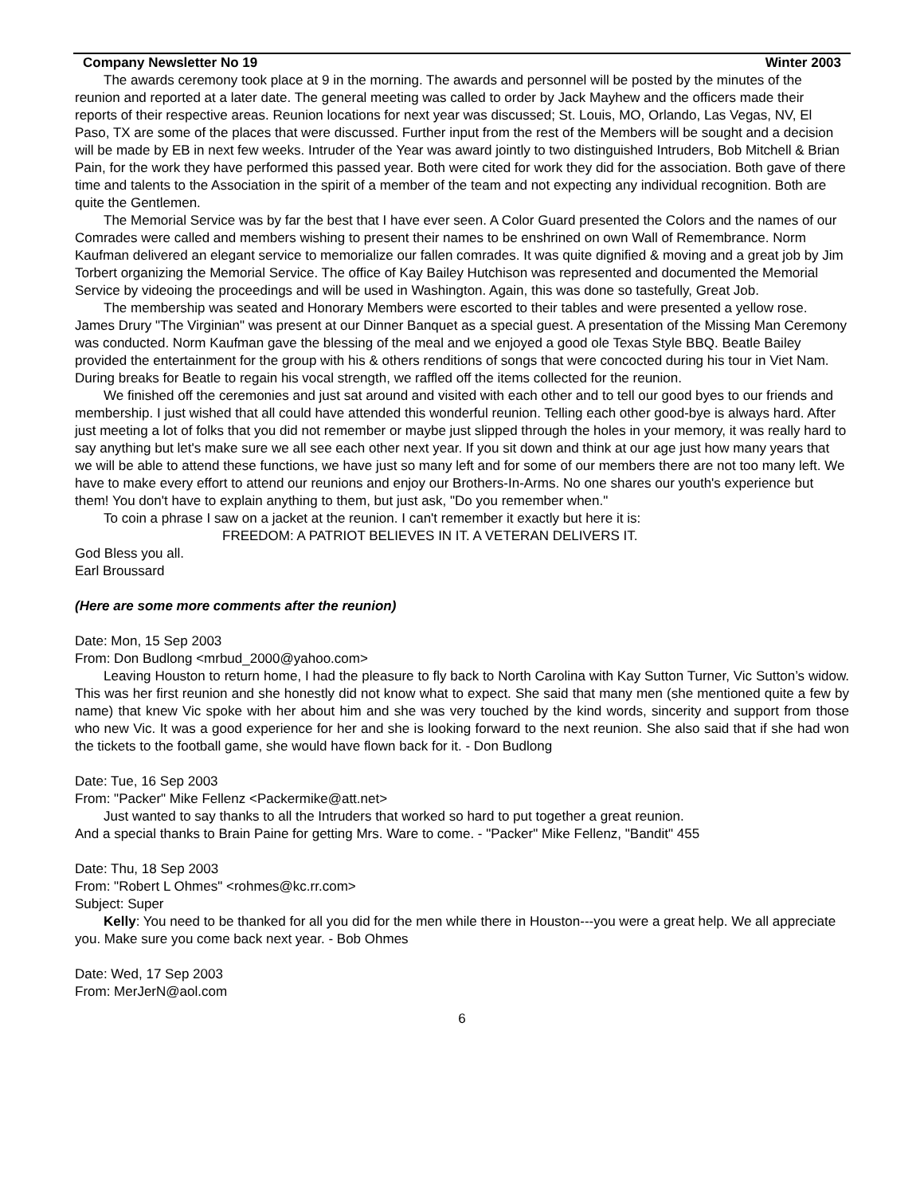Company Newsletter No 19 Winter 2003
The awards ceremony took place at 9 in the morning. The awards and personnel will be posted by the minutes of the reunion and reported at a later date. The general meeting was called to order by Jack Mayhew and the officers made their reports of their respective areas. Reunion locations for next year was discussed; St. Louis, MO, Orlando, Las Vegas, NV, El Paso, TX are some of the places that were discussed. Further input from the rest of the Members will be sought and a decision will be made by EB in next few weeks. Intruder of the Year was award jointly to two distinguished Intruders, Bob Mitchell & Brian Pain, for the work they have performed this passed year. Both were cited for work they did for the association. Both gave of there time and talents to the Association in the spirit of a member of the team and not expecting any individual recognition. Both are quite the Gentlemen.
The Memorial Service was by far the best that I have ever seen. A Color Guard presented the Colors and the names of our Comrades were called and members wishing to present their names to be enshrined on own Wall of Remembrance. Norm Kaufman delivered an elegant service to memorialize our fallen comrades. It was quite dignified & moving and a great job by Jim Torbert organizing the Memorial Service. The office of Kay Bailey Hutchison was represented and documented the Memorial Service by videoing the proceedings and will be used in Washington. Again, this was done so tastefully, Great Job.
The membership was seated and Honorary Members were escorted to their tables and were presented a yellow rose. James Drury "The Virginian" was present at our Dinner Banquet as a special guest. A presentation of the Missing Man Ceremony was conducted. Norm Kaufman gave the blessing of the meal and we enjoyed a good ole Texas Style BBQ. Beatle Bailey provided the entertainment for the group with his & others renditions of songs that were concocted during his tour in Viet Nam. During breaks for Beatle to regain his vocal strength, we raffled off the items collected for the reunion.
We finished off the ceremonies and just sat around and visited with each other and to tell our good byes to our friends and membership. I just wished that all could have attended this wonderful reunion. Telling each other good-bye is always hard. After just meeting a lot of folks that you did not remember or maybe just slipped through the holes in your memory, it was really hard to say anything but let's make sure we all see each other next year. If you sit down and think at our age just how many years that we will be able to attend these functions, we have just so many left and for some of our members there are not too many left. We have to make every effort to attend our reunions and enjoy our Brothers-In-Arms. No one shares our youth's experience but them! You don't have to explain anything to them, but just ask, "Do you remember when."
To coin a phrase I saw on a jacket at the reunion. I can't remember it exactly but here it is:
FREEDOM: A PATRIOT BELIEVES IN IT. A VETERAN DELIVERS IT.
God Bless you all.
Earl Broussard
(Here are some more comments after the reunion)
Date: Mon, 15 Sep 2003
From: Don Budlong <mrbud_2000@yahoo.com>
Leaving Houston to return home, I had the pleasure to fly back to North Carolina with Kay Sutton Turner, Vic Sutton’s widow. This was her first reunion and she honestly did not know what to expect. She said that many men (she mentioned quite a few by name) that knew Vic spoke with her about him and she was very touched by the kind words, sincerity and support from those who new Vic. It was a good experience for her and she is looking forward to the next reunion. She also said that if she had won the tickets to the football game, she would have flown back for it. - Don Budlong
Date: Tue, 16 Sep 2003
From: "Packer" Mike Fellenz <Packermike@att.net>
Just wanted to say thanks to all the Intruders that worked so hard to put together a great reunion.
And a special thanks to Brain Paine for getting Mrs. Ware to come. - "Packer" Mike Fellenz, "Bandit" 455
Date: Thu, 18 Sep 2003
From: "Robert L Ohmes" <rohmes@kc.rr.com>
Subject: Super
Kelly: You need to be thanked for all you did for the men while there in Houston---you were a great help. We all appreciate you. Make sure you come back next year. - Bob Ohmes
Date: Wed, 17 Sep 2003
From: MerJerN@aol.com
6